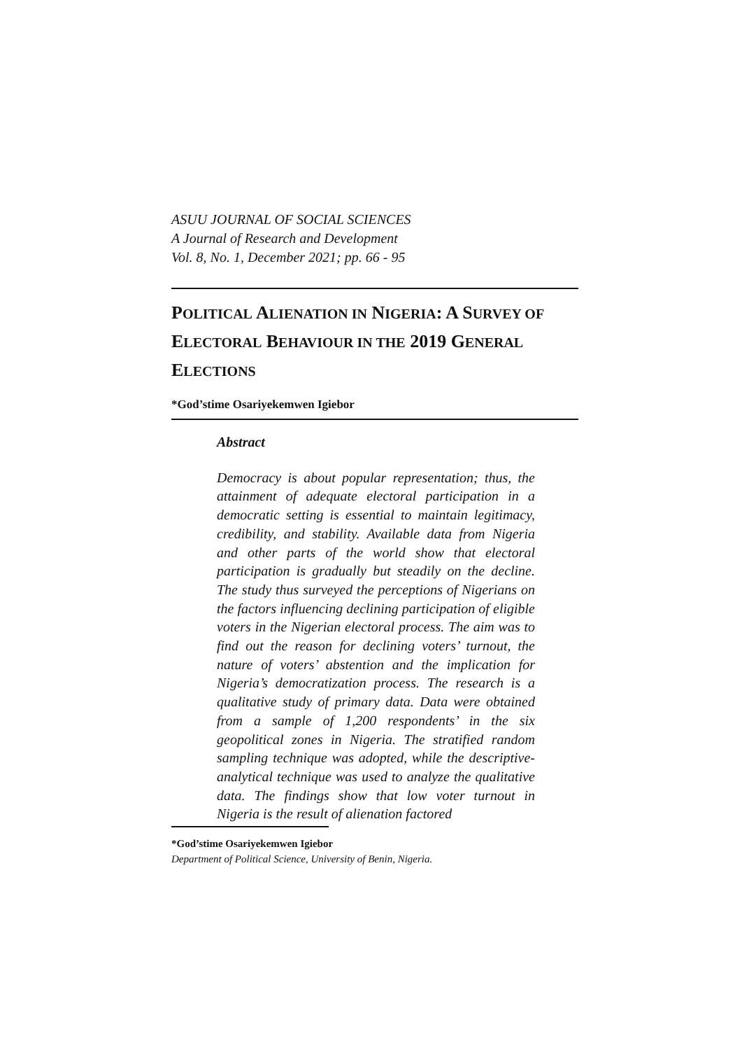ASUU JOURNAL OF SOCIAL SCIENCES
A Journal of Research and Development
Vol. 8, No. 1, December 2021; pp. 66 - 95
POLITICAL ALIENATION IN NIGERIA: A SURVEY OF ELECTORAL BEHAVIOUR IN THE 2019 GENERAL ELECTIONS
*God’stime Osariyekemwen Igiebor
Abstract
Democracy is about popular representation; thus, the attainment of adequate electoral participation in a democratic setting is essential to maintain legitimacy, credibility, and stability. Available data from Nigeria and other parts of the world show that electoral participation is gradually but steadily on the decline. The study thus surveyed the perceptions of Nigerians on the factors influencing declining participation of eligible voters in the Nigerian electoral process. The aim was to find out the reason for declining voters’ turnout, the nature of voters’ abstention and the implication for Nigeria’s democratization process. The research is a qualitative study of primary data. Data were obtained from a sample of 1,200 respondents’ in the six geopolitical zones in Nigeria. The stratified random sampling technique was adopted, while the descriptive-analytical technique was used to analyze the qualitative data. The findings show that low voter turnout in Nigeria is the result of alienation factored
*God’stime Osariyekemwen Igiebor
Department of Political Science, University of Benin, Nigeria.